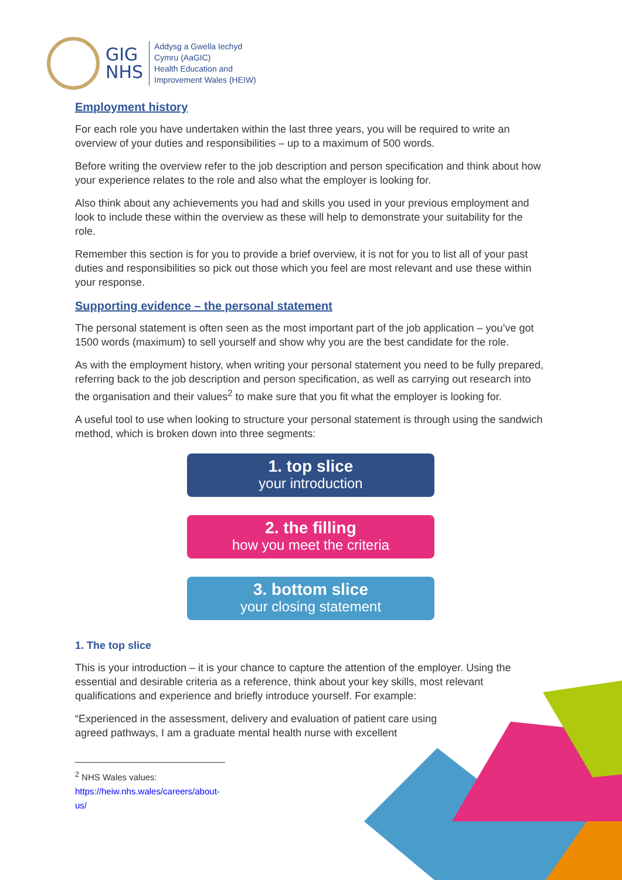GIG
NHS
Addysg a Gwella Iechyd
Cymru (AaGIC)
Health Education and
Improvement Wales (HEIW)
Employment history
For each role you have undertaken within the last three years, you will be required to write an overview of your duties and responsibilities – up to a maximum of 500 words.
Before writing the overview refer to the job description and person specification and think about how your experience relates to the role and also what the employer is looking for.
Also think about any achievements you had and skills you used in your previous employment and look to include these within the overview as these will help to demonstrate your suitability for the role.
Remember this section is for you to provide a brief overview, it is not for you to list all of your past duties and responsibilities so pick out those which you feel are most relevant and use these within your response.
Supporting evidence – the personal statement
The personal statement is often seen as the most important part of the job application – you’ve got 1500 words (maximum) to sell yourself and show why you are the best candidate for the role.
As with the employment history, when writing your personal statement you need to be fully prepared, referring back to the job description and person specification, as well as carrying out research into the organisation and their values<sup>2</sup> to make sure that you fit what the employer is looking for.
A useful tool to use when looking to structure your personal statement is through using the sandwich method, which is broken down into three segments:
1. top slice
your introduction
2. the filling
how you meet the criteria
3. bottom slice
your closing statement
1. The top slice
This is your introduction – it is your chance to capture the attention of the employer. Using the essential and desirable criteria as a reference, think about your key skills, most relevant qualifications and experience and briefly introduce yourself. For example:
“Experienced in the assessment, delivery and evaluation of patient care using
agreed pathways, I am a graduate mental health nurse with excellent
<sup>2</sup> NHS Wales values: https://heiw.nhs.wales/careers/about-us/